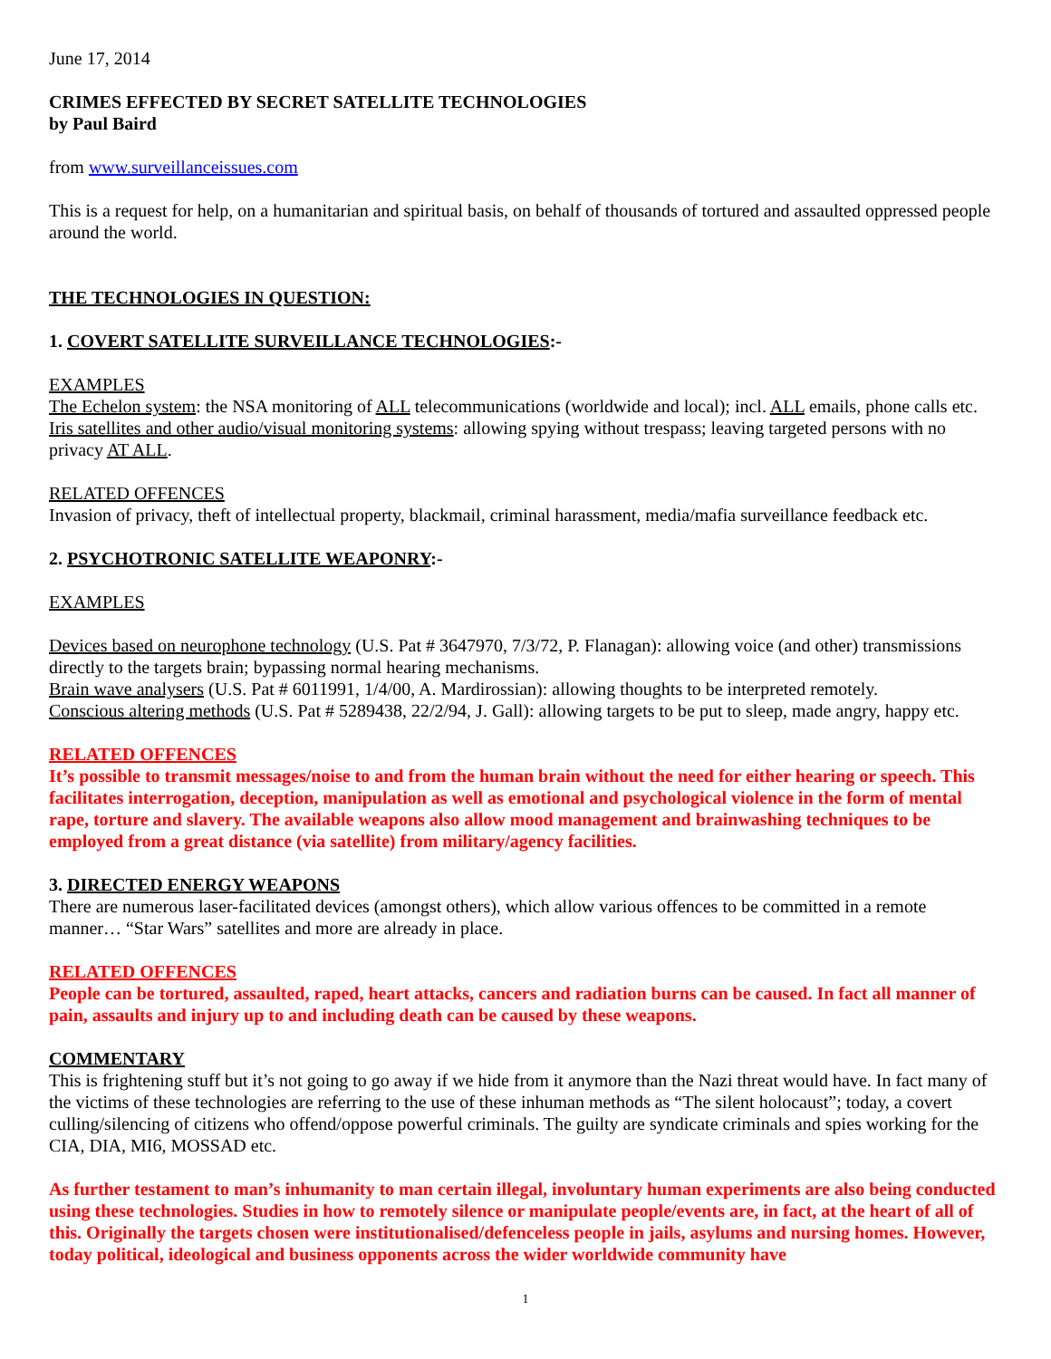June 17, 2014
CRIMES EFFECTED BY SECRET SATELLITE TECHNOLOGIES
by Paul Baird
from www.surveillanceissues.com
This is a request for help, on a humanitarian and spiritual basis, on behalf of thousands of tortured and assaulted oppressed people around the world.
THE TECHNOLOGIES IN QUESTION:
1. COVERT SATELLITE SURVEILLANCE TECHNOLOGIES:-
EXAMPLES
The Echelon system: the NSA monitoring of ALL telecommunications (worldwide and local); incl. ALL emails, phone calls etc.
Iris satellites and other audio/visual monitoring systems: allowing spying without trespass; leaving targeted persons with no privacy AT ALL.
RELATED OFFENCES
Invasion of privacy, theft of intellectual property, blackmail, criminal harassment, media/mafia surveillance feedback etc.
2. PSYCHOTRONIC SATELLITE WEAPONRY:-
EXAMPLES
Devices based on neurophone technology (U.S. Pat # 3647970, 7/3/72, P. Flanagan): allowing voice (and other) transmissions directly to the targets brain; bypassing normal hearing mechanisms.
Brain wave analysers (U.S. Pat # 6011991, 1/4/00, A. Mardirossian): allowing thoughts to be interpreted remotely.
Conscious altering methods (U.S. Pat # 5289438, 22/2/94, J. Gall): allowing targets to be put to sleep, made angry, happy etc.
RELATED OFFENCES
It’s possible to transmit messages/noise to and from the human brain without the need for either hearing or speech. This facilitates interrogation, deception, manipulation as well as emotional and psychological violence in the form of mental rape, torture and slavery. The available weapons also allow mood management and brainwashing techniques to be employed from a great distance (via satellite) from military/agency facilities.
3. DIRECTED ENERGY WEAPONS
There are numerous laser-facilitated devices (amongst others), which allow various offences to be committed in a remote manner… “Star Wars” satellites and more are already in place.
RELATED OFFENCES
People can be tortured, assaulted, raped, heart attacks, cancers and radiation burns can be caused. In fact all manner of pain, assaults and injury up to and including death can be caused by these weapons.
COMMENTARY
This is frightening stuff but it’s not going to go away if we hide from it anymore than the Nazi threat would have. In fact many of the victims of these technologies are referring to the use of these inhuman methods as “The silent holocaust”; today, a covert culling/silencing of citizens who offend/oppose powerful criminals. The guilty are syndicate criminals and spies working for the CIA, DIA, MI6, MOSSAD etc.
As further testament to man’s inhumanity to man certain illegal, involuntary human experiments are also being conducted using these technologies. Studies in how to remotely silence or manipulate people/events are, in fact, at the heart of all of this. Originally the targets chosen were institutionalised/defenceless people in jails, asylums and nursing homes. However, today political, ideological and business opponents across the wider worldwide community have
1